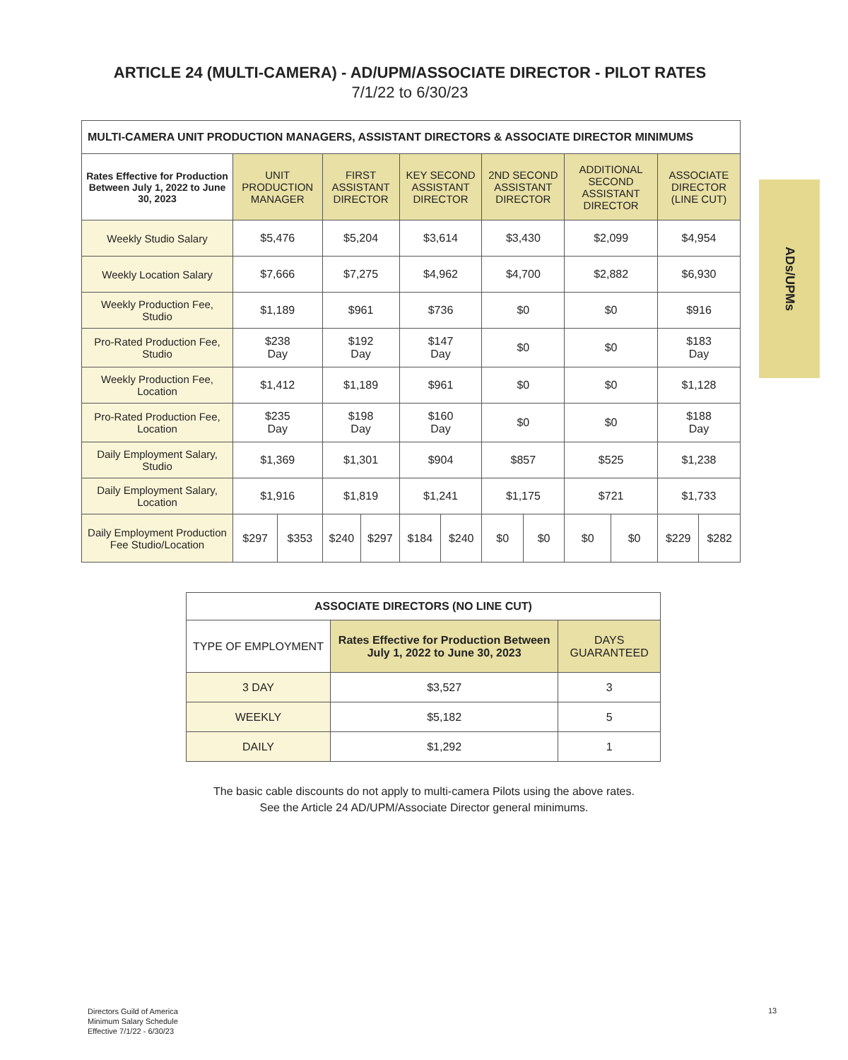ARTICLE 24 (MULTI-CAMERA) - AD/UPM/ASSOCIATE DIRECTOR - PILOT RATES
7/1/22 to 6/30/23
| MULTI-CAMERA UNIT PRODUCTION MANAGERS, ASSISTANT DIRECTORS & ASSOCIATE DIRECTOR MINIMUMS | | | | | | | | | | | | |
| --- | --- | --- | --- | --- | --- | --- | --- | --- | --- | --- | --- | --- |
| Rates Effective for Production Between July 1, 2022 to June 30, 2023 | UNIT PRODUCTION MANAGER | | FIRST ASSISTANT DIRECTOR | | KEY SECOND ASSISTANT DIRECTOR | | 2ND SECOND ASSISTANT DIRECTOR | | ADDITIONAL SECOND ASSISTANT DIRECTOR | | ASSOCIATE DIRECTOR (LINE CUT) | |
| Weekly Studio Salary | $5,476 | | $5,204 | | $3,614 | | $3,430 | | $2,099 | | $4,954 | |
| Weekly Location Salary | $7,666 | | $7,275 | | $4,962 | | $4,700 | | $2,882 | | $6,930 | |
| Weekly Production Fee, Studio | $1,189 | | $961 | | $736 | | $0 | | $0 | | $916 | |
| Pro-Rated Production Fee, Studio | $238 Day | | $192 Day | | $147 Day | | $0 | | $0 | | $183 Day | |
| Weekly Production Fee, Location | $1,412 | | $1,189 | | $961 | | $0 | | $0 | | $1,128 | |
| Pro-Rated Production Fee, Location | $235 Day | | $198 Day | | $160 Day | | $0 | | $0 | | $188 Day | |
| Daily Employment Salary, Studio | $1,369 | | $1,301 | | $904 | | $857 | | $525 | | $1,238 | |
| Daily Employment Salary, Location | $1,916 | | $1,819 | | $1,241 | | $1,175 | | $721 | | $1,733 | |
| Daily Employment Production Fee Studio/Location | $297 | $353 | $240 | $297 | $184 | $240 | $0 | $0 | $0 | $0 | $229 | $282 |
| ASSOCIATE DIRECTORS (NO LINE CUT) | | |
| --- | --- | --- |
| TYPE OF EMPLOYMENT | Rates Effective for Production Between July 1, 2022 to June 30, 2023 | DAYS GUARANTEED |
| 3 DAY | $3,527 | 3 |
| WEEKLY | $5,182 | 5 |
| DAILY | $1,292 | 1 |
The basic cable discounts do not apply to multi-camera Pilots using the above rates.
See the Article 24 AD/UPM/Associate Director general minimums.
ADs/UPMs
Directors Guild of America
Minimum Salary Schedule
Effective 7/1/22 - 6/30/23
13